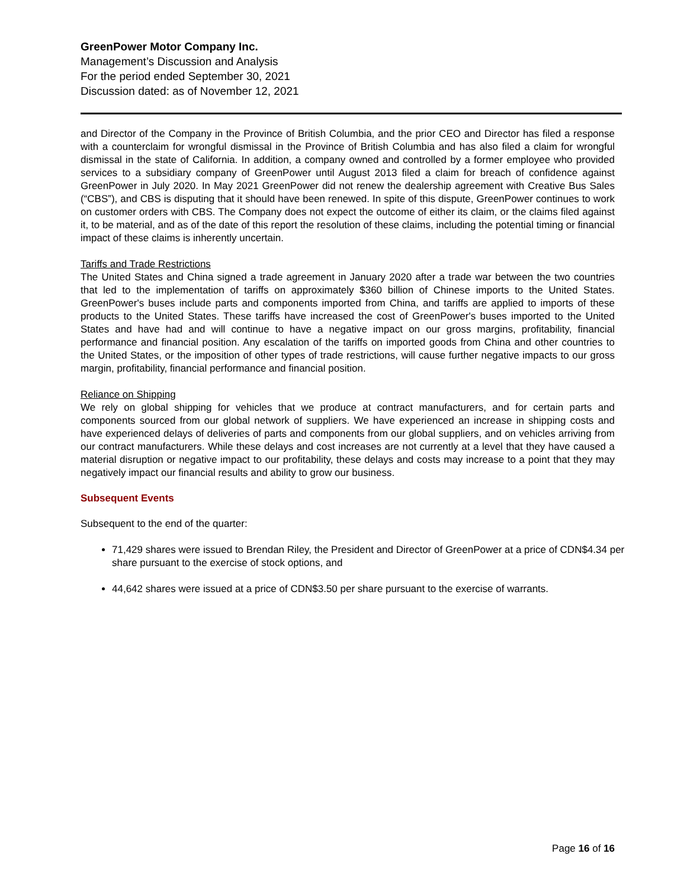GreenPower Motor Company Inc.
Management’s Discussion and Analysis
For the period ended September 30, 2021
Discussion dated: as of November 12, 2021
and Director of the Company in the Province of British Columbia, and the prior CEO and Director has filed a response with a counterclaim for wrongful dismissal in the Province of British Columbia and has also filed a claim for wrongful dismissal in the state of California. In addition, a company owned and controlled by a former employee who provided services to a subsidiary company of GreenPower until August 2013 filed a claim for breach of confidence against GreenPower in July 2020. In May 2021 GreenPower did not renew the dealership agreement with Creative Bus Sales (“CBS”), and CBS is disputing that it should have been renewed. In spite of this dispute, GreenPower continues to work on customer orders with CBS. The Company does not expect the outcome of either its claim, or the claims filed against it, to be material, and as of the date of this report the resolution of these claims, including the potential timing or financial impact of these claims is inherently uncertain.
Tariffs and Trade Restrictions
The United States and China signed a trade agreement in January 2020 after a trade war between the two countries that led to the implementation of tariffs on approximately $360 billion of Chinese imports to the United States. GreenPower's buses include parts and components imported from China, and tariffs are applied to imports of these products to the United States. These tariffs have increased the cost of GreenPower's buses imported to the United States and have had and will continue to have a negative impact on our gross margins, profitability, financial performance and financial position. Any escalation of the tariffs on imported goods from China and other countries to the United States, or the imposition of other types of trade restrictions, will cause further negative impacts to our gross margin, profitability, financial performance and financial position.
Reliance on Shipping
We rely on global shipping for vehicles that we produce at contract manufacturers, and for certain parts and components sourced from our global network of suppliers. We have experienced an increase in shipping costs and have experienced delays of deliveries of parts and components from our global suppliers, and on vehicles arriving from our contract manufacturers. While these delays and cost increases are not currently at a level that they have caused a material disruption or negative impact to our profitability, these delays and costs may increase to a point that they may negatively impact our financial results and ability to grow our business.
Subsequent Events
Subsequent to the end of the quarter:
71,429 shares were issued to Brendan Riley, the President and Director of GreenPower at a price of CDN$4.34 per share pursuant to the exercise of stock options, and
44,642 shares were issued at a price of CDN$3.50 per share pursuant to the exercise of warrants.
Page 16 of 16